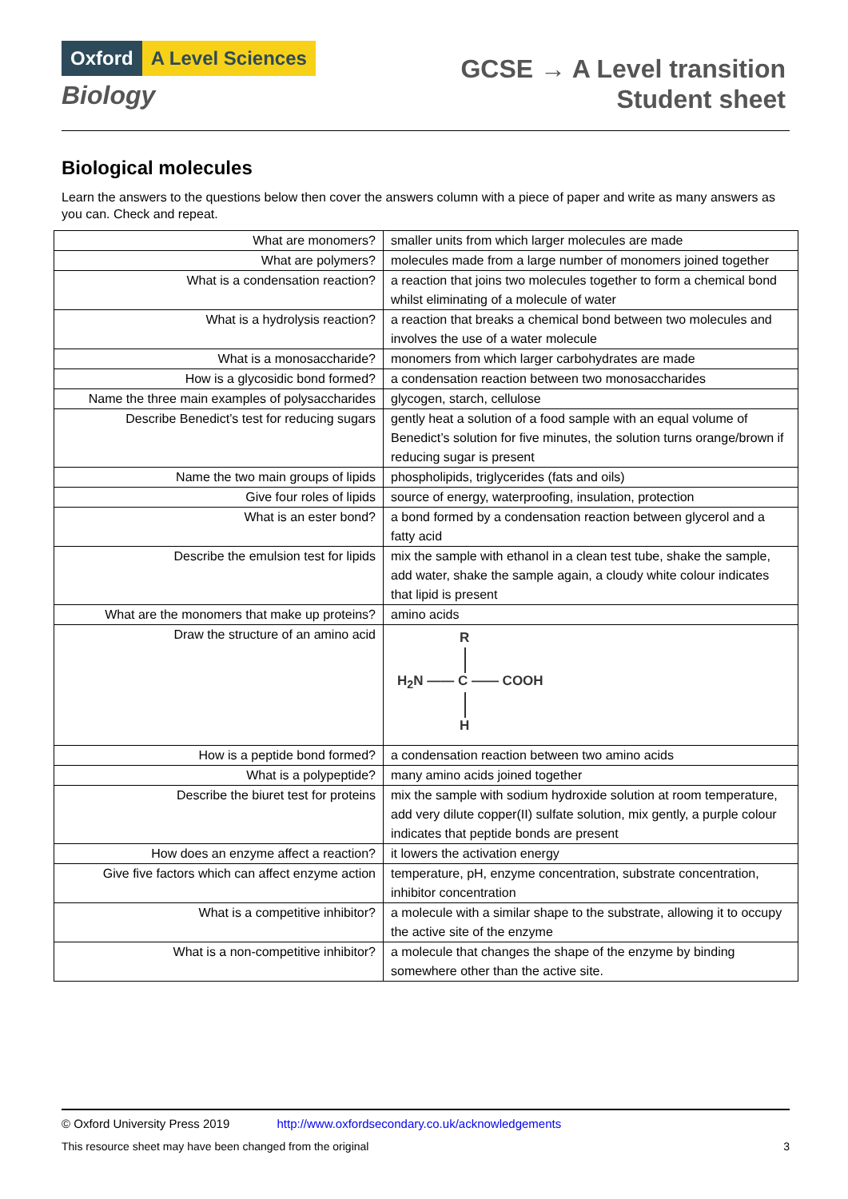Oxford A Level Sciences
Biology
GCSE → A Level transition
Student sheet
Biological molecules
Learn the answers to the questions below then cover the answers column with a piece of paper and write as many answers as you can. Check and repeat.
| What are monomers? | smaller units from which larger molecules are made |
| What are polymers? | molecules made from a large number of monomers joined together |
| What is a condensation reaction? | a reaction that joins two molecules together to form a chemical bond whilst eliminating of a molecule of water |
| What is a hydrolysis reaction? | a reaction that breaks a chemical bond between two molecules and involves the use of a water molecule |
| What is a monosaccharide? | monomers from which larger carbohydrates are made |
| How is a glycosidic bond formed? | a condensation reaction between two monosaccharides |
| Name the three main examples of polysaccharides | glycogen, starch, cellulose |
| Describe Benedict’s test for reducing sugars | gently heat a solution of a food sample with an equal volume of Benedict’s solution for five minutes, the solution turns orange/brown if reducing sugar is present |
| Name the two main groups of lipids | phospholipids, triglycerides (fats and oils) |
| Give four roles of lipids | source of energy, waterproofing, insulation, protection |
| What is an ester bond? | a bond formed by a condensation reaction between glycerol and a fatty acid |
| Describe the emulsion test for lipids | mix the sample with ethanol in a clean test tube, shake the sample, add water, shake the sample again, a cloudy white colour indicates that lipid is present |
| What are the monomers that make up proteins? | amino acids |
| Draw the structure of an amino acid | R H<sub>2</sub>N —— C —— COOH H |
| How is a peptide bond formed? | a condensation reaction between two amino acids |
| What is a polypeptide? | many amino acids joined together |
| Describe the biuret test for proteins | mix the sample with sodium hydroxide solution at room temperature, add very dilute copper(II) sulfate solution, mix gently, a purple colour indicates that peptide bonds are present |
| How does an enzyme affect a reaction? | it lowers the activation energy |
| Give five factors which can affect enzyme action | temperature, pH, enzyme concentration, substrate concentration, inhibitor concentration |
| What is a competitive inhibitor? | a molecule with a similar shape to the substrate, allowing it to occupy the active site of the enzyme |
| What is a non-competitive inhibitor? | a molecule that changes the shape of the enzyme by binding somewhere other than the active site. |
© Oxford University Press 2019 http://www.oxfordsecondary.co.uk/acknowledgements
This resource sheet may have been changed from the original 3